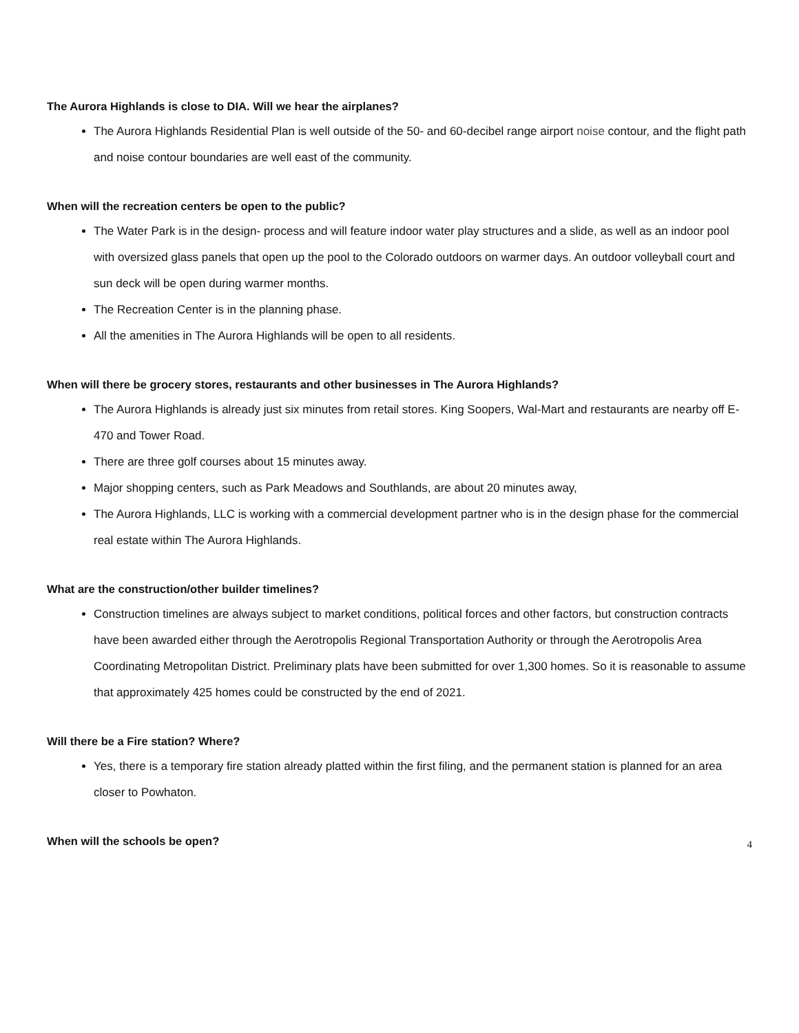The Aurora Highlands is close to DIA. Will we hear the airplanes?
The Aurora Highlands Residential Plan is well outside of the 50- and 60-decibel range airport noise contour, and the flight path and noise contour boundaries are well east of the community.
When will the recreation centers be open to the public?
The Water Park is in the design- process and will feature indoor water play structures and a slide, as well as an indoor pool with oversized glass panels that open up the pool to the Colorado outdoors on warmer days. An outdoor volleyball court and sun deck will be open during warmer months.
The Recreation Center is in the planning phase.
All the amenities in The Aurora Highlands will be open to all residents.
When will there be grocery stores, restaurants and other businesses in The Aurora Highlands?
The Aurora Highlands is already just six minutes from retail stores. King Soopers, Wal-Mart and restaurants are nearby off E-470 and Tower Road.
There are three golf courses about 15 minutes away.
Major shopping centers, such as Park Meadows and Southlands, are about 20 minutes away,
The Aurora Highlands, LLC is working with a commercial development partner who is in the design phase for the commercial real estate within The Aurora Highlands.
What are the construction/other builder timelines?
Construction timelines are always subject to market conditions, political forces and other factors, but construction contracts have been awarded either through the Aerotropolis Regional Transportation Authority or through the Aerotropolis Area Coordinating Metropolitan District. Preliminary plats have been submitted for over 1,300 homes. So it is reasonable to assume that approximately 425 homes could be constructed by the end of 2021.
Will there be a Fire station? Where?
Yes, there is a temporary fire station already platted within the first filing, and the permanent station is planned for an area closer to Powhaton.
When will the schools be open?
4